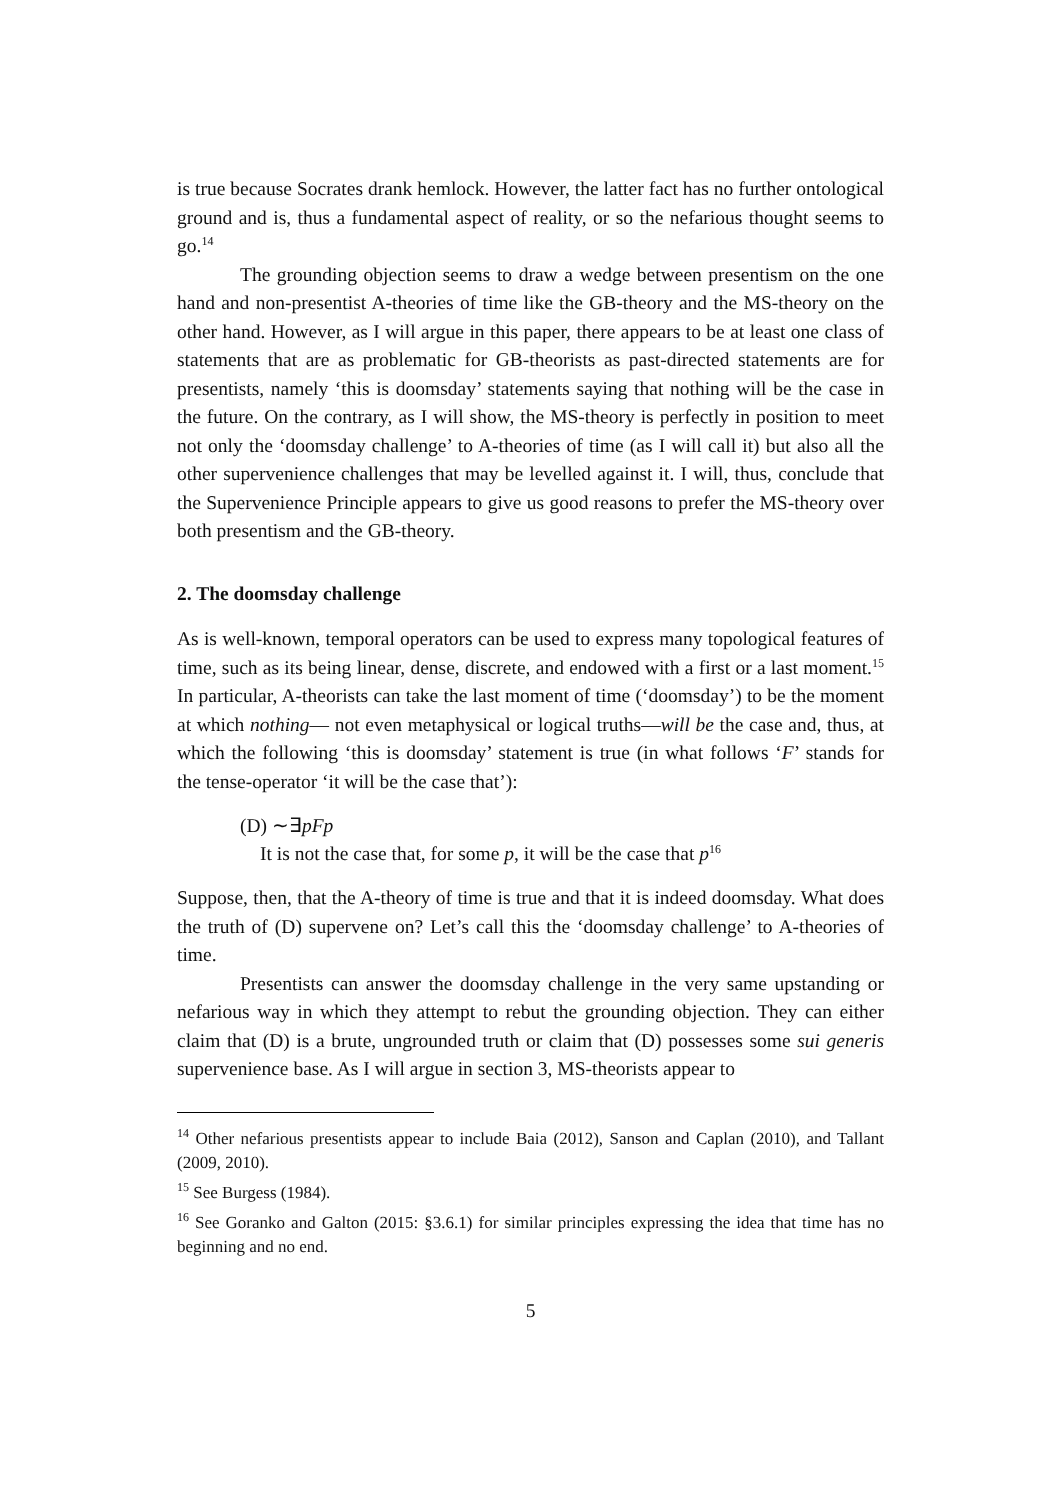is true because Socrates drank hemlock. However, the latter fact has no further ontological ground and is, thus a fundamental aspect of reality, or so the nefarious thought seems to go.<sup>14</sup>
The grounding objection seems to draw a wedge between presentism on the one hand and non-presentist A-theories of time like the GB-theory and the MS-theory on the other hand. However, as I will argue in this paper, there appears to be at least one class of statements that are as problematic for GB-theorists as past-directed statements are for presentists, namely ‘this is doomsday’ statements saying that nothing will be the case in the future. On the contrary, as I will show, the MS-theory is perfectly in position to meet not only the ‘doomsday challenge’ to A-theories of time (as I will call it) but also all the other supervenience challenges that may be levelled against it. I will, thus, conclude that the Supervenience Principle appears to give us good reasons to prefer the MS-theory over both presentism and the GB-theory.
2. The doomsday challenge
As is well-known, temporal operators can be used to express many topological features of time, such as its being linear, dense, discrete, and endowed with a first or a last moment.<sup>15</sup> In particular, A-theorists can take the last moment of time (‘doomsday’) to be the moment at which nothing— not even metaphysical or logical truths—will be the case and, thus, at which the following ‘this is doomsday’ statement is true (in what follows ‘F’ stands for the tense-operator ‘it will be the case that’):
(D) ∼∃pFp
It is not the case that, for some p, it will be the case that p<sup>16</sup>
Suppose, then, that the A-theory of time is true and that it is indeed doomsday. What does the truth of (D) supervene on? Let’s call this the ‘doomsday challenge’ to A-theories of time.
Presentists can answer the doomsday challenge in the very same upstanding or nefarious way in which they attempt to rebut the grounding objection. They can either claim that (D) is a brute, ungrounded truth or claim that (D) possesses some sui generis supervenience base. As I will argue in section 3, MS-theorists appear to
<sup>14</sup> Other nefarious presentists appear to include Baia (2012), Sanson and Caplan (2010), and Tallant (2009, 2010).
<sup>15</sup> See Burgess (1984).
<sup>16</sup> See Goranko and Galton (2015: §3.6.1) for similar principles expressing the idea that time has no beginning and no end.
5